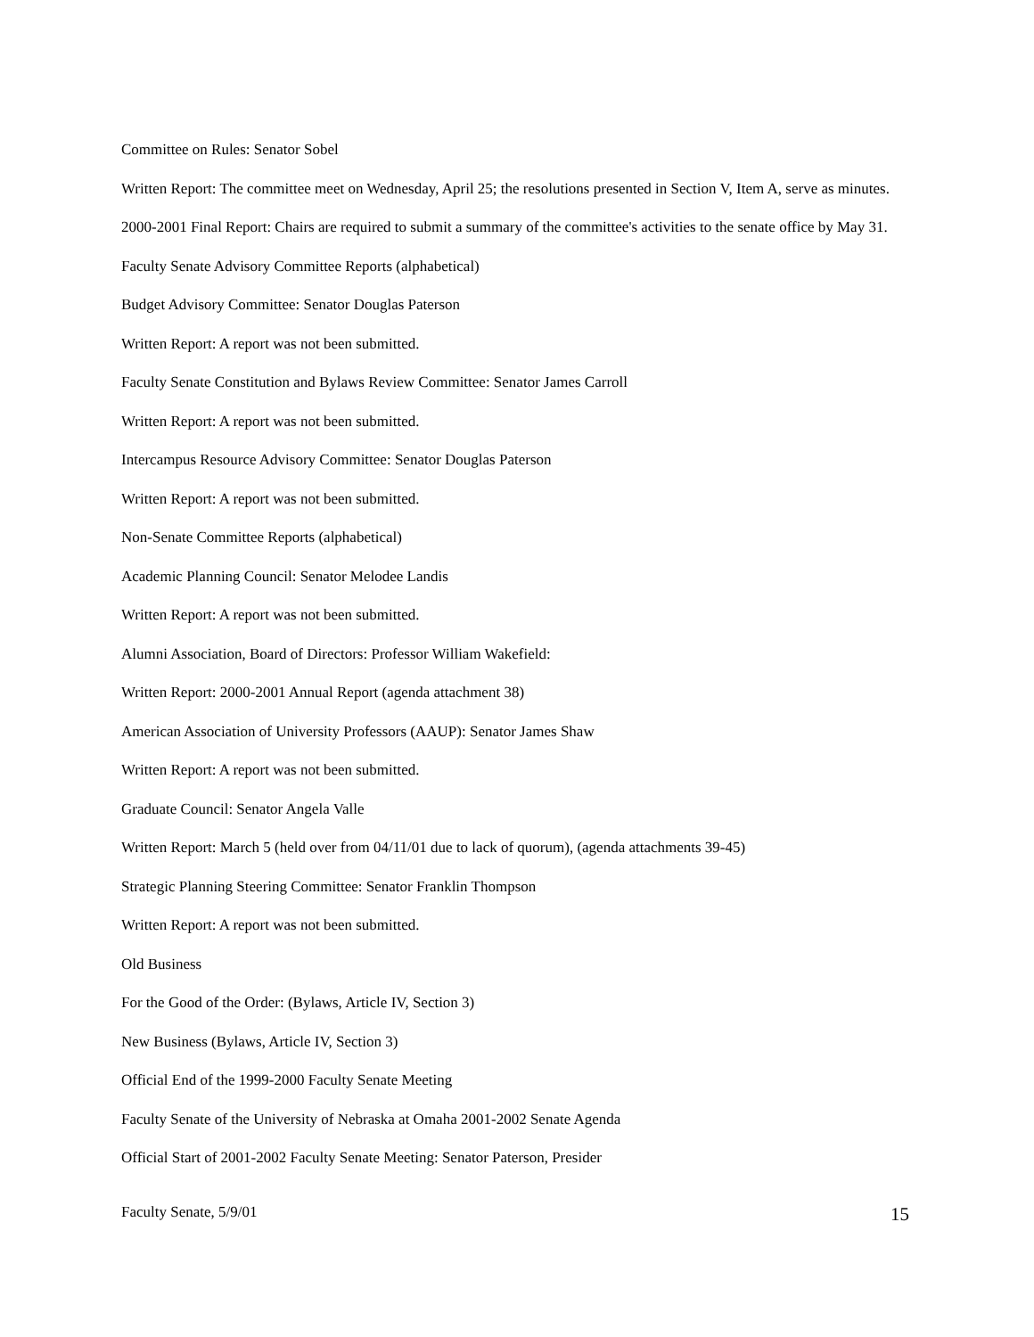Committee on Rules: Senator Sobel
Written Report: The committee meet on Wednesday, April 25; the resolutions presented in Section V, Item A, serve as minutes.
2000-2001 Final Report: Chairs are required to submit a summary of the committee's activities to the senate office by May 31.
Faculty Senate Advisory Committee Reports (alphabetical)
Budget Advisory Committee: Senator Douglas Paterson
Written Report: A report was not been submitted.
Faculty Senate Constitution and Bylaws Review Committee: Senator James Carroll
Written Report: A report was not been submitted.
Intercampus Resource Advisory Committee: Senator Douglas Paterson
Written Report: A report was not been submitted.
Non-Senate Committee Reports (alphabetical)
Academic Planning Council: Senator Melodee Landis
Written Report: A report was not been submitted.
Alumni Association, Board of Directors: Professor William Wakefield:
Written Report: 2000-2001 Annual Report (agenda attachment 38)
American Association of University Professors (AAUP): Senator James Shaw
Written Report: A report was not been submitted.
Graduate Council: Senator Angela Valle
Written Report: March 5 (held over from 04/11/01 due to lack of quorum), (agenda attachments 39-45)
Strategic Planning Steering Committee: Senator Franklin Thompson
Written Report: A report was not been submitted.
Old Business
For the Good of the Order: (Bylaws, Article IV, Section 3)
New Business (Bylaws, Article IV, Section 3)
Official End of the 1999-2000 Faculty Senate Meeting
Faculty Senate of the University of Nebraska at Omaha 2001-2002 Senate Agenda
Official Start of 2001-2002 Faculty Senate Meeting: Senator Paterson, Presider
Faculty Senate, 5/9/01 15